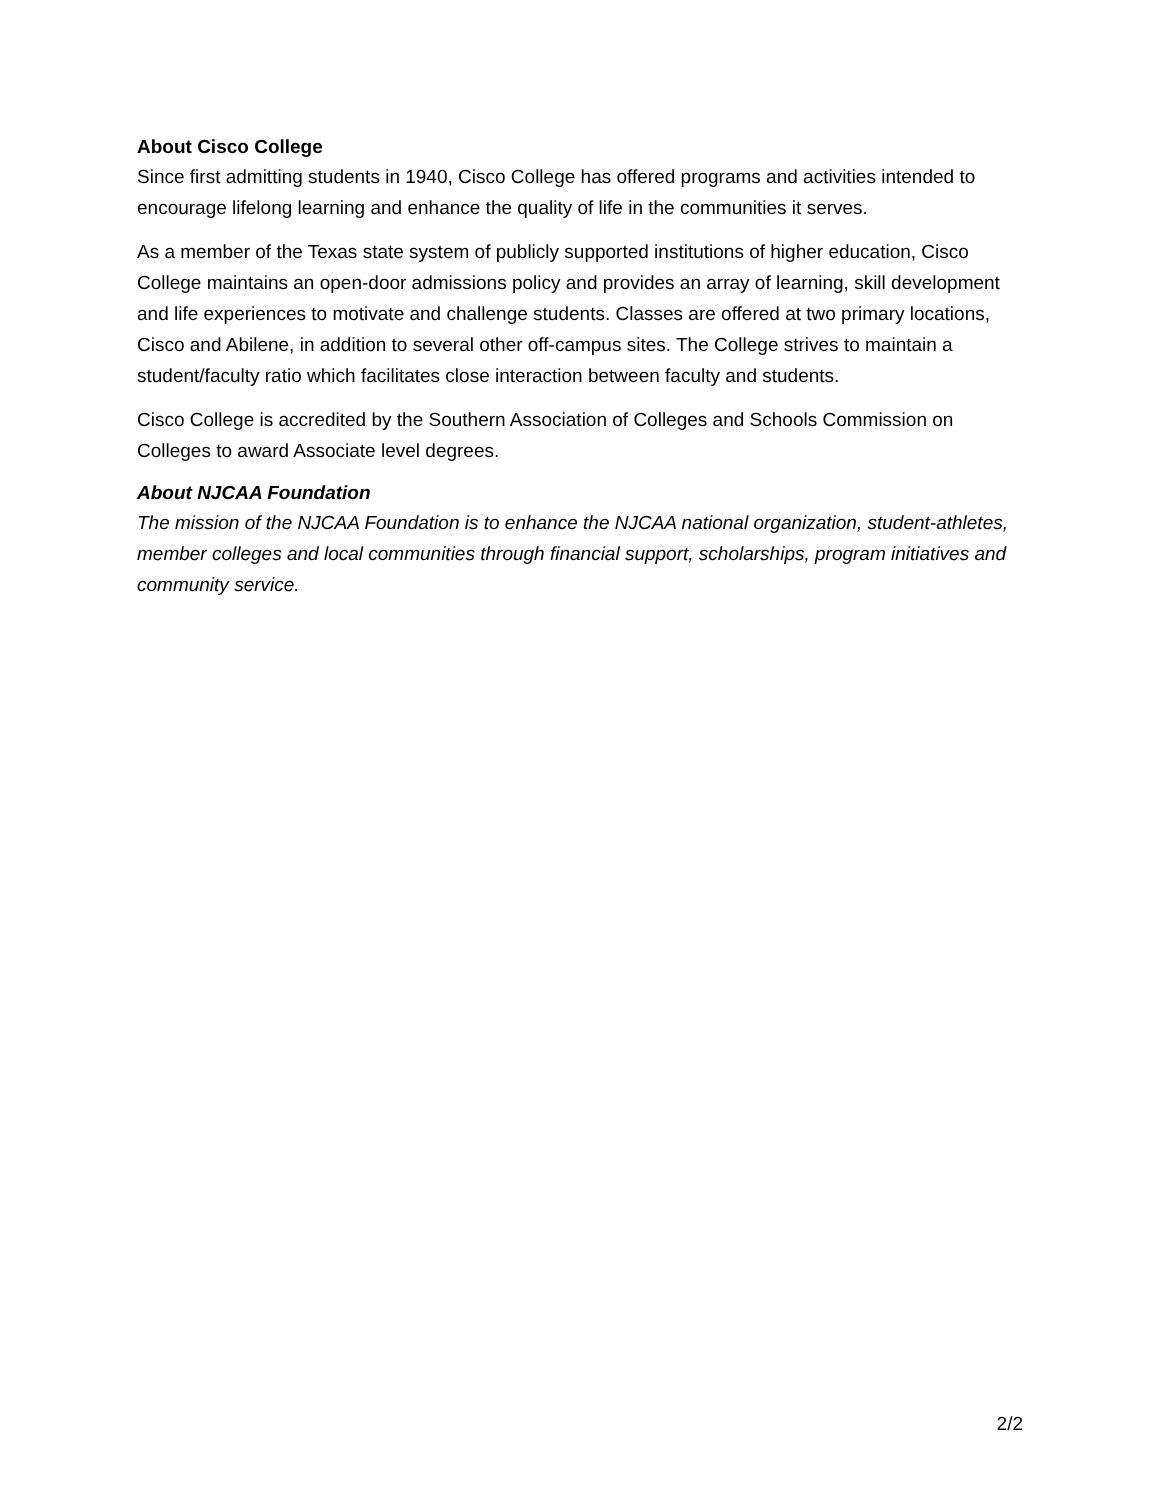About Cisco College
Since first admitting students in 1940, Cisco College has offered programs and activities intended to encourage lifelong learning and enhance the quality of life in the communities it serves.
As a member of the Texas state system of publicly supported institutions of higher education, Cisco College maintains an open-door admissions policy and provides an array of learning, skill development and life experiences to motivate and challenge students. Classes are offered at two primary locations, Cisco and Abilene, in addition to several other off-campus sites. The College strives to maintain a student/faculty ratio which facilitates close interaction between faculty and students.
Cisco College is accredited by the Southern Association of Colleges and Schools Commission on Colleges to award Associate level degrees.
About NJCAA Foundation
The mission of the NJCAA Foundation is to enhance the NJCAA national organization, student-athletes, member colleges and local communities through financial support, scholarships, program initiatives and community service.
2/2